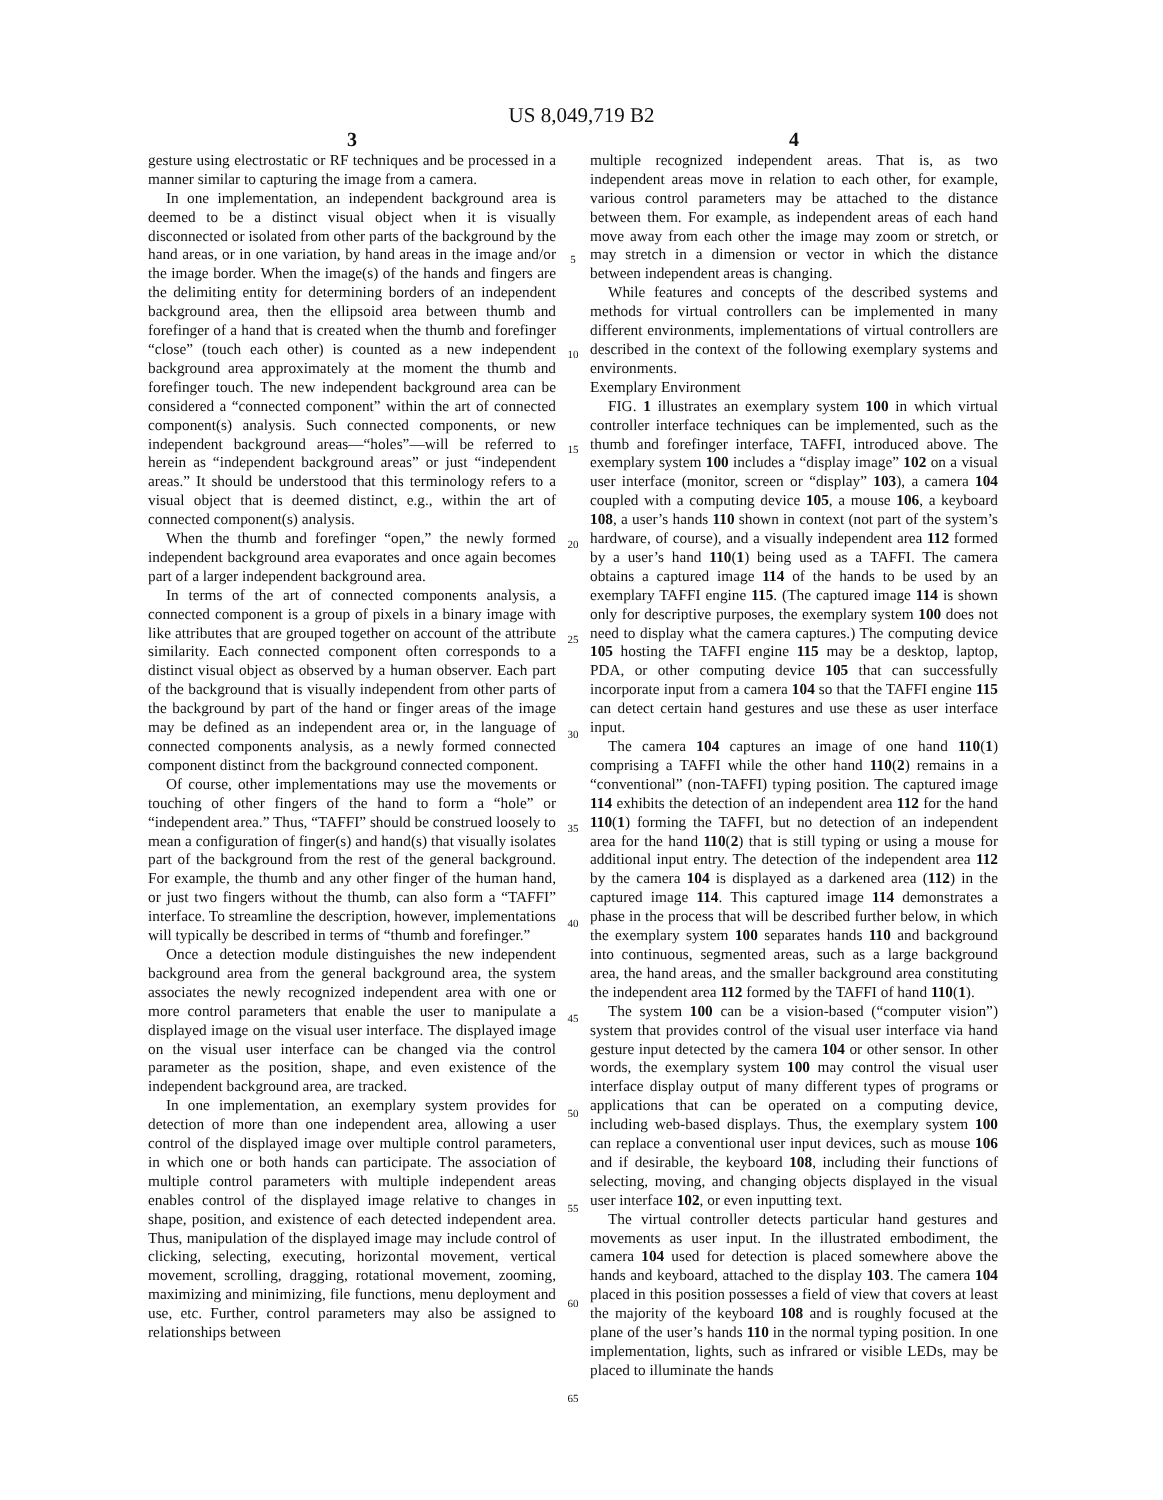US 8,049,719 B2
3
gesture using electrostatic or RF techniques and be processed in a manner similar to capturing the image from a camera.
In one implementation, an independent background area is deemed to be a distinct visual object when it is visually disconnected or isolated from other parts of the background by the hand areas, or in one variation, by hand areas in the image and/or the image border. When the image(s) of the hands and fingers are the delimiting entity for determining borders of an independent background area, then the ellipsoid area between thumb and forefinger of a hand that is created when the thumb and forefinger “close” (touch each other) is counted as a new independent background area approximately at the moment the thumb and forefinger touch. The new independent background area can be considered a “connected component” within the art of connected component(s) analysis. Such connected components, or new independent background areas—“holes”—will be referred to herein as “independent background areas” or just “independent areas.” It should be understood that this terminology refers to a visual object that is deemed distinct, e.g., within the art of connected component(s) analysis.
When the thumb and forefinger “open,” the newly formed independent background area evaporates and once again becomes part of a larger independent background area.
In terms of the art of connected components analysis, a connected component is a group of pixels in a binary image with like attributes that are grouped together on account of the attribute similarity. Each connected component often corresponds to a distinct visual object as observed by a human observer. Each part of the background that is visually independent from other parts of the background by part of the hand or finger areas of the image may be defined as an independent area or, in the language of connected components analysis, as a newly formed connected component distinct from the background connected component.
Of course, other implementations may use the movements or touching of other fingers of the hand to form a “hole” or “independent area.” Thus, “TAFFI” should be construed loosely to mean a configuration of finger(s) and hand(s) that visually isolates part of the background from the rest of the general background. For example, the thumb and any other finger of the human hand, or just two fingers without the thumb, can also form a “TAFFI” interface. To streamline the description, however, implementations will typically be described in terms of “thumb and forefinger.”
Once a detection module distinguishes the new independent background area from the general background area, the system associates the newly recognized independent area with one or more control parameters that enable the user to manipulate a displayed image on the visual user interface. The displayed image on the visual user interface can be changed via the control parameter as the position, shape, and even existence of the independent background area, are tracked.
In one implementation, an exemplary system provides for detection of more than one independent area, allowing a user control of the displayed image over multiple control parameters, in which one or both hands can participate. The association of multiple control parameters with multiple independent areas enables control of the displayed image relative to changes in shape, position, and existence of each detected independent area. Thus, manipulation of the displayed image may include control of clicking, selecting, executing, horizontal movement, vertical movement, scrolling, dragging, rotational movement, zooming, maximizing and minimizing, file functions, menu deployment and use, etc. Further, control parameters may also be assigned to relationships between
5
10
15
20
25
30
35
40
45
50
55
60
65
4
multiple recognized independent areas. That is, as two independent areas move in relation to each other, for example, various control parameters may be attached to the distance between them. For example, as independent areas of each hand move away from each other the image may zoom or stretch, or may stretch in a dimension or vector in which the distance between independent areas is changing.
While features and concepts of the described systems and methods for virtual controllers can be implemented in many different environments, implementations of virtual controllers are described in the context of the following exemplary systems and environments.
Exemplary Environment
FIG. 1 illustrates an exemplary system 100 in which virtual controller interface techniques can be implemented, such as the thumb and forefinger interface, TAFFI, introduced above. The exemplary system 100 includes a “display image” 102 on a visual user interface (monitor, screen or “display” 103), a camera 104 coupled with a computing device 105, a mouse 106, a keyboard 108, a user’s hands 110 shown in context (not part of the system’s hardware, of course), and a visually independent area 112 formed by a user’s hand 110(1) being used as a TAFFI. The camera obtains a captured image 114 of the hands to be used by an exemplary TAFFI engine 115. (The captured image 114 is shown only for descriptive purposes, the exemplary system 100 does not need to display what the camera captures.) The computing device 105 hosting the TAFFI engine 115 may be a desktop, laptop, PDA, or other computing device 105 that can successfully incorporate input from a camera 104 so that the TAFFI engine 115 can detect certain hand gestures and use these as user interface input.
The camera 104 captures an image of one hand 110(1) comprising a TAFFI while the other hand 110(2) remains in a “conventional” (non-TAFFI) typing position. The captured image 114 exhibits the detection of an independent area 112 for the hand 110(1) forming the TAFFI, but no detection of an independent area for the hand 110(2) that is still typing or using a mouse for additional input entry. The detection of the independent area 112 by the camera 104 is displayed as a darkened area (112) in the captured image 114. This captured image 114 demonstrates a phase in the process that will be described further below, in which the exemplary system 100 separates hands 110 and background into continuous, segmented areas, such as a large background area, the hand areas, and the smaller background area constituting the independent area 112 formed by the TAFFI of hand 110(1).
The system 100 can be a vision-based (“computer vision”) system that provides control of the visual user interface via hand gesture input detected by the camera 104 or other sensor. In other words, the exemplary system 100 may control the visual user interface display output of many different types of programs or applications that can be operated on a computing device, including web-based displays. Thus, the exemplary system 100 can replace a conventional user input devices, such as mouse 106 and if desirable, the keyboard 108, including their functions of selecting, moving, and changing objects displayed in the visual user interface 102, or even inputting text.
The virtual controller detects particular hand gestures and movements as user input. In the illustrated embodiment, the camera 104 used for detection is placed somewhere above the hands and keyboard, attached to the display 103. The camera 104 placed in this position possesses a field of view that covers at least the majority of the keyboard 108 and is roughly focused at the plane of the user’s hands 110 in the normal typing position. In one implementation, lights, such as infrared or visible LEDs, may be placed to illuminate the hands